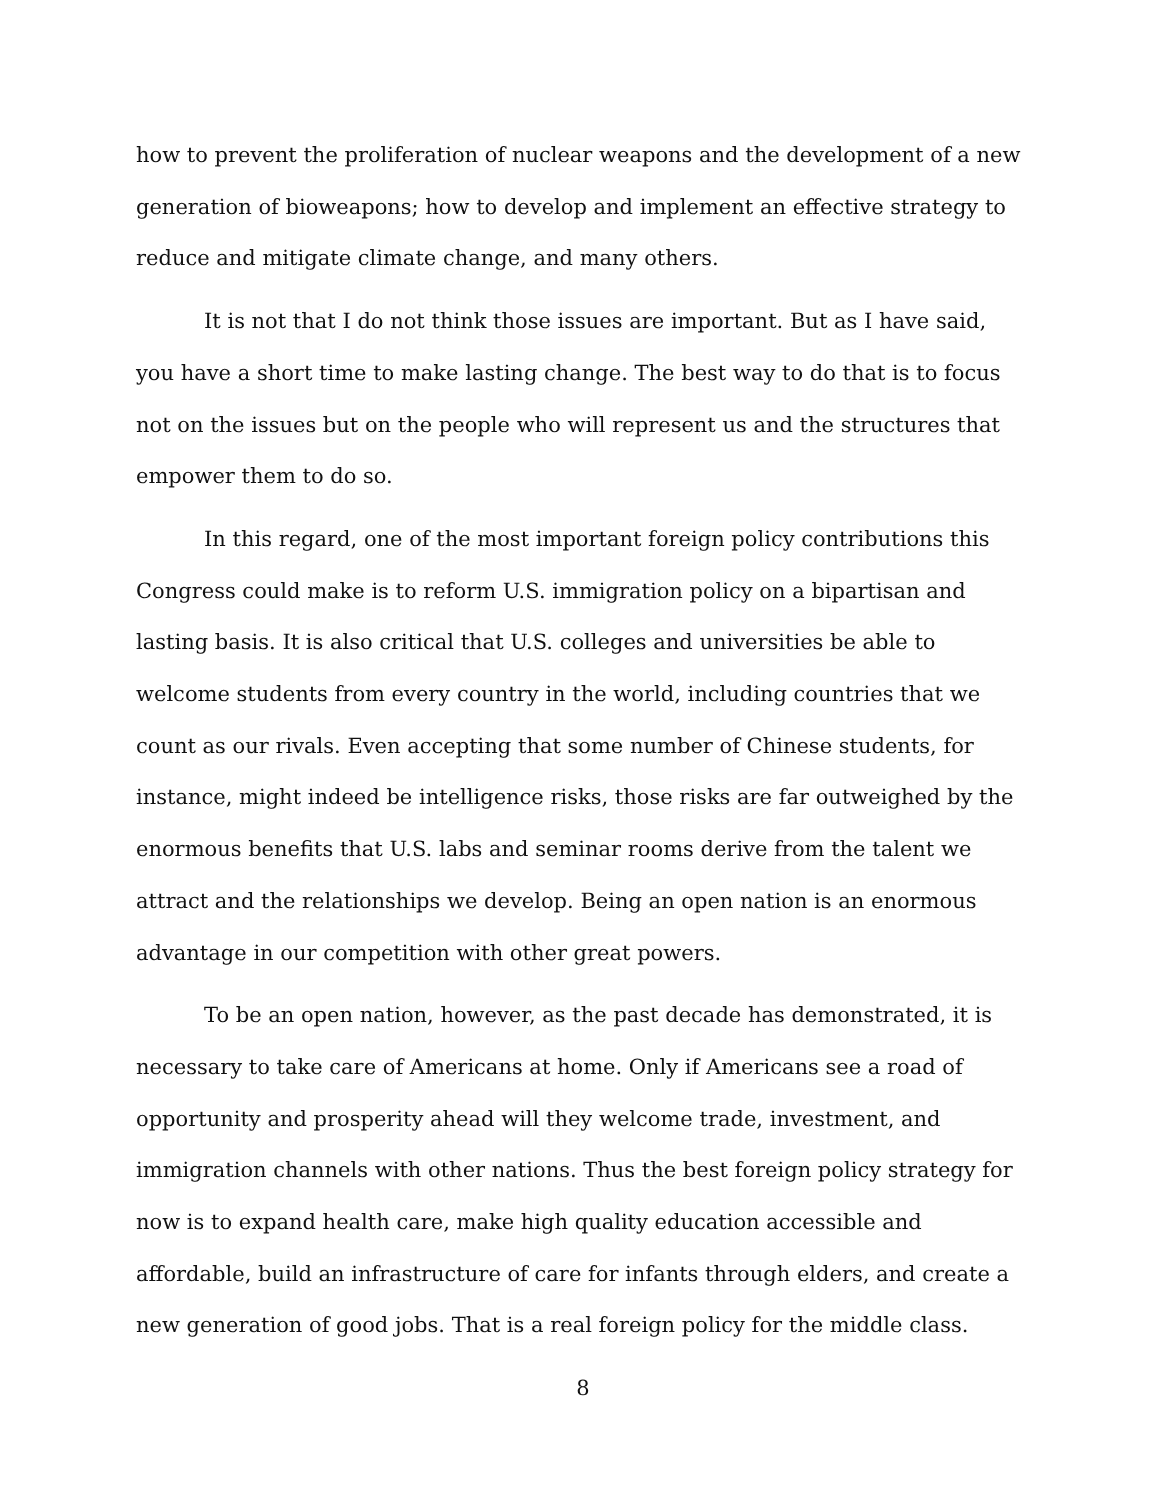how to prevent the proliferation of nuclear weapons and the development of a new generation of bioweapons; how to develop and implement an effective strategy to reduce and mitigate climate change, and many others.
It is not that I do not think those issues are important. But as I have said, you have a short time to make lasting change. The best way to do that is to focus not on the issues but on the people who will represent us and the structures that empower them to do so.
In this regard, one of the most important foreign policy contributions this Congress could make is to reform U.S. immigration policy on a bipartisan and lasting basis. It is also critical that U.S. colleges and universities be able to welcome students from every country in the world, including countries that we count as our rivals. Even accepting that some number of Chinese students, for instance, might indeed be intelligence risks, those risks are far outweighed by the enormous benefits that U.S. labs and seminar rooms derive from the talent we attract and the relationships we develop. Being an open nation is an enormous advantage in our competition with other great powers.
To be an open nation, however, as the past decade has demonstrated, it is necessary to take care of Americans at home. Only if Americans see a road of opportunity and prosperity ahead will they welcome trade, investment, and immigration channels with other nations. Thus the best foreign policy strategy for now is to expand health care, make high quality education accessible and affordable, build an infrastructure of care for infants through elders, and create a new generation of good jobs. That is a real foreign policy for the middle class.
8